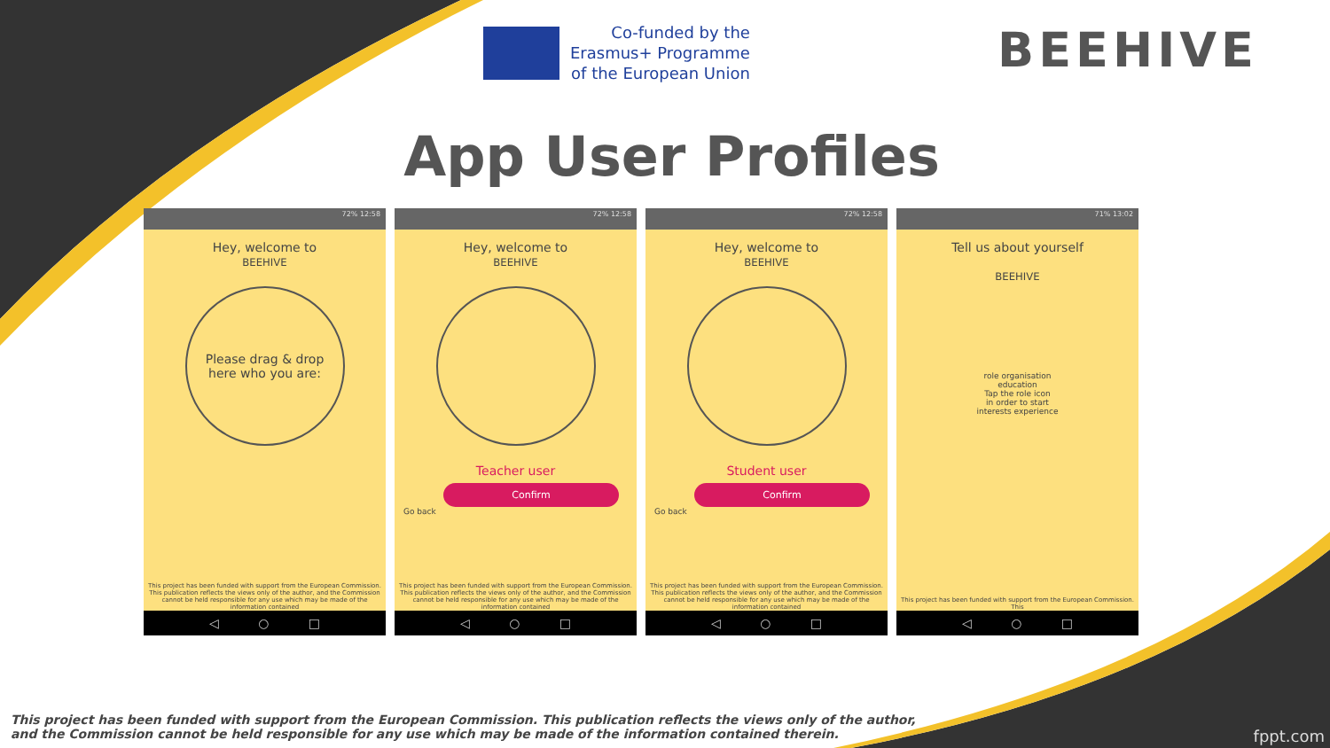Co-funded by the
Erasmus+ Programme
of the European Union
BEEHIVE
App User Profiles
72% 12:58
Hey, welcome to
BEEHIVE
Please drag & drop
here who you are:
This project has been funded with support from the European Commission. This publication reflects the views only of the author, and the Commission cannot be held responsible for any use which may be made of the information contained
◁ ○ □
72% 12:58
Hey, welcome to
BEEHIVE
Teacher user
Confirm
Go back
This project has been funded with support from the European Commission. This publication reflects the views only of the author, and the Commission cannot be held responsible for any use which may be made of the information contained
◁ ○ □
72% 12:58
Hey, welcome to
BEEHIVE
Student user
Confirm
Go back
This project has been funded with support from the European Commission. This publication reflects the views only of the author, and the Commission cannot be held responsible for any use which may be made of the information contained
◁ ○ □
71% 13:02
Tell us about yourself
BEEHIVE
role organisation
education
Tap the role icon
in order to start
interests experience
This project has been funded with support from the European Commission. This
◁ ○ □
This project has been funded with support from the European Commission. This publication reflects the views only of the author,
and the Commission cannot be held responsible for any use which may be made of the information contained therein.
fppt.com